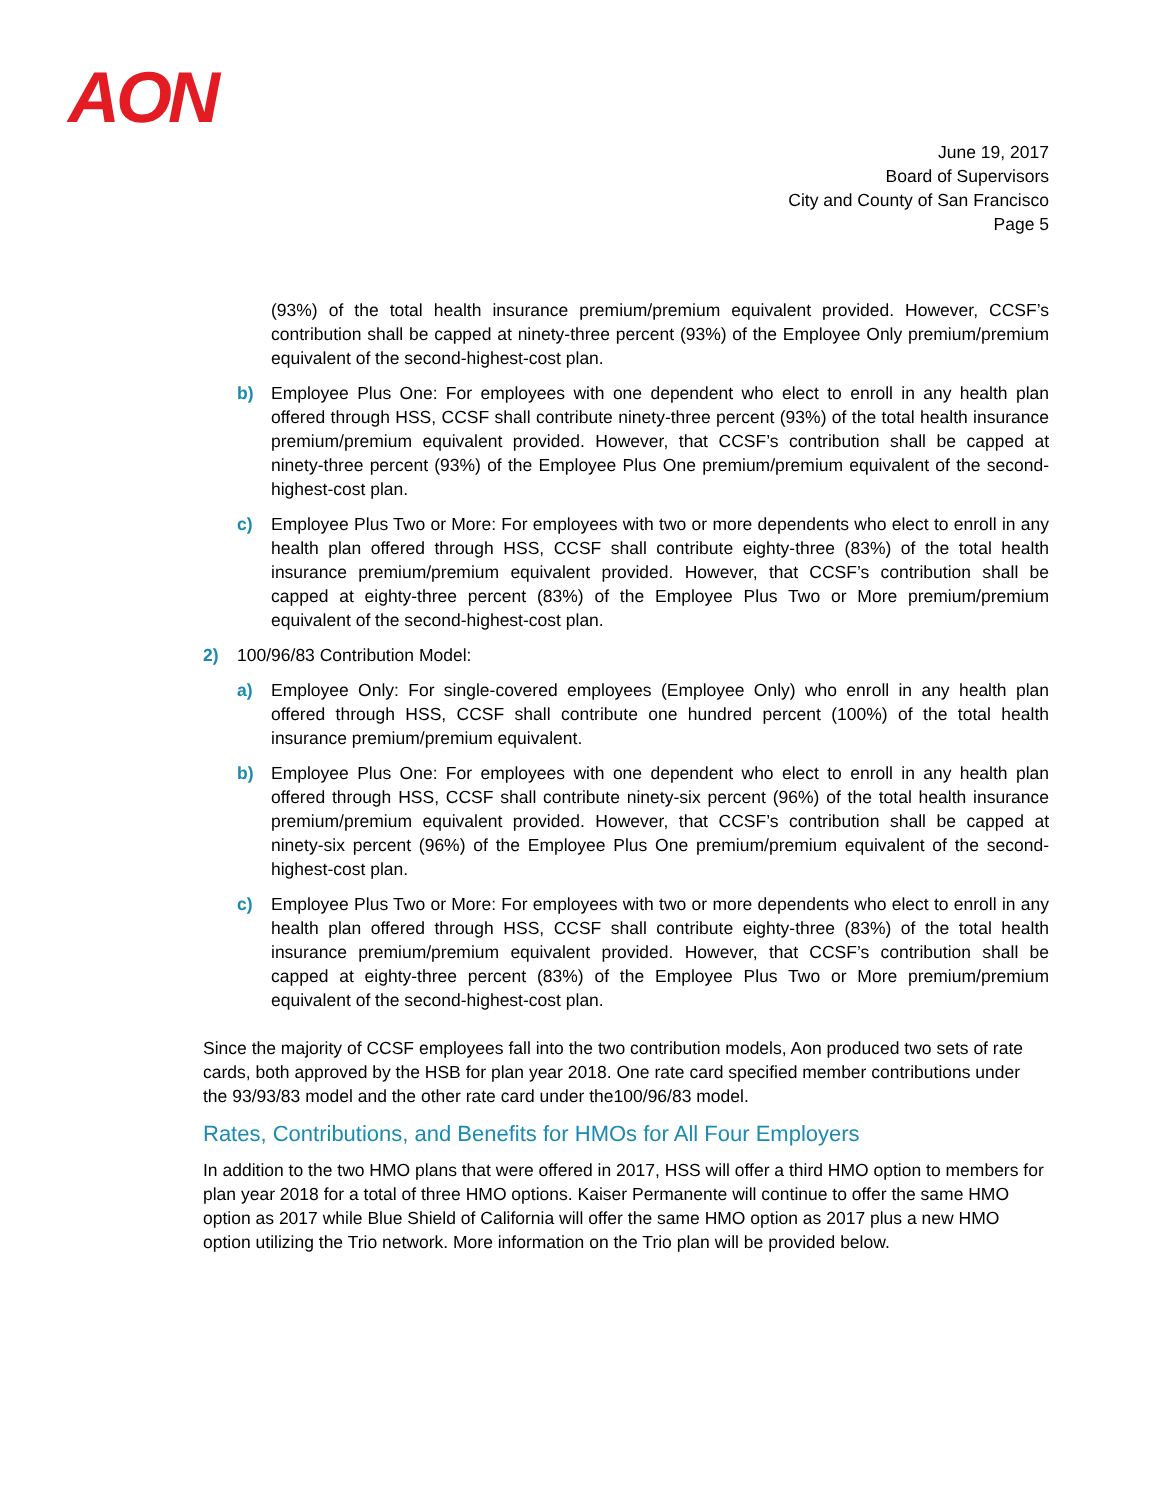AON
June 19, 2017
Board of Supervisors
City and County of San Francisco
Page 5
(93%) of the total health insurance premium/premium equivalent provided. However, CCSF’s contribution shall be capped at ninety-three percent (93%) of the Employee Only premium/premium equivalent of the second-highest-cost plan.
b) Employee Plus One: For employees with one dependent who elect to enroll in any health plan offered through HSS, CCSF shall contribute ninety-three percent (93%) of the total health insurance premium/premium equivalent provided. However, that CCSF’s contribution shall be capped at ninety-three percent (93%) of the Employee Plus One premium/premium equivalent of the second-highest-cost plan.
c) Employee Plus Two or More: For employees with two or more dependents who elect to enroll in any health plan offered through HSS, CCSF shall contribute eighty-three (83%) of the total health insurance premium/premium equivalent provided. However, that CCSF’s contribution shall be capped at eighty-three percent (83%) of the Employee Plus Two or More premium/premium equivalent of the second-highest-cost plan.
2) 100/96/83 Contribution Model:
a) Employee Only: For single-covered employees (Employee Only) who enroll in any health plan offered through HSS, CCSF shall contribute one hundred percent (100%) of the total health insurance premium/premium equivalent.
b) Employee Plus One: For employees with one dependent who elect to enroll in any health plan offered through HSS, CCSF shall contribute ninety-six percent (96%) of the total health insurance premium/premium equivalent provided. However, that CCSF’s contribution shall be capped at ninety-six percent (96%) of the Employee Plus One premium/premium equivalent of the second-highest-cost plan.
c) Employee Plus Two or More: For employees with two or more dependents who elect to enroll in any health plan offered through HSS, CCSF shall contribute eighty-three (83%) of the total health insurance premium/premium equivalent provided. However, that CCSF’s contribution shall be capped at eighty-three percent (83%) of the Employee Plus Two or More premium/premium equivalent of the second-highest-cost plan.
Since the majority of CCSF employees fall into the two contribution models, Aon produced two sets of rate cards, both approved by the HSB for plan year 2018. One rate card specified member contributions under the 93/93/83 model and the other rate card under the100/96/83 model.
Rates, Contributions, and Benefits for HMOs for All Four Employers
In addition to the two HMO plans that were offered in 2017, HSS will offer a third HMO option to members for plan year 2018 for a total of three HMO options. Kaiser Permanente will continue to offer the same HMO option as 2017 while Blue Shield of California will offer the same HMO option as 2017 plus a new HMO option utilizing the Trio network. More information on the Trio plan will be provided below.